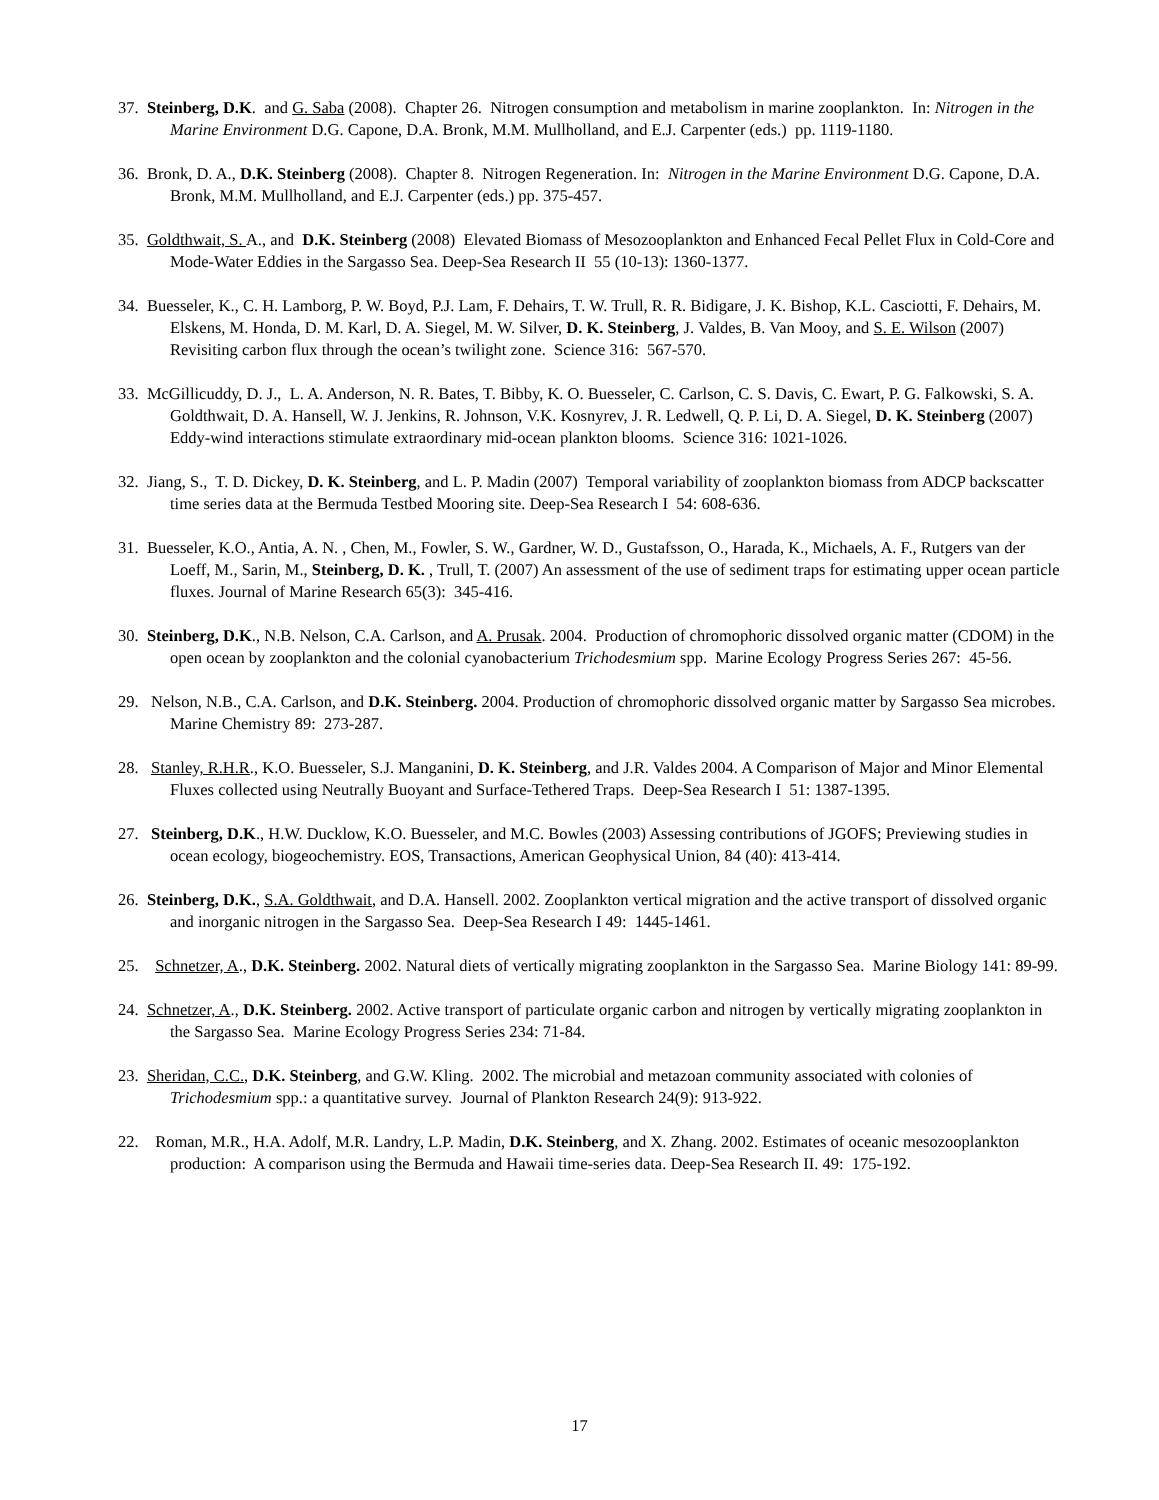37. Steinberg, D.K. and G. Saba (2008). Chapter 26. Nitrogen consumption and metabolism in marine zooplankton. In: Nitrogen in the Marine Environment D.G. Capone, D.A. Bronk, M.M. Mullholland, and E.J. Carpenter (eds.) pp. 1119-1180.
36. Bronk, D. A., D.K. Steinberg (2008). Chapter 8. Nitrogen Regeneration. In: Nitrogen in the Marine Environment D.G. Capone, D.A. Bronk, M.M. Mullholland, and E.J. Carpenter (eds.) pp. 375-457.
35. Goldthwait, S. A., and D.K. Steinberg (2008) Elevated Biomass of Mesozooplankton and Enhanced Fecal Pellet Flux in Cold-Core and Mode-Water Eddies in the Sargasso Sea. Deep-Sea Research II 55 (10-13): 1360-1377.
34. Buesseler, K., C. H. Lamborg, P. W. Boyd, P.J. Lam, F. Dehairs, T. W. Trull, R. R. Bidigare, J. K. Bishop, K.L. Casciotti, F. Dehairs, M. Elskens, M. Honda, D. M. Karl, D. A. Siegel, M. W. Silver, D. K. Steinberg, J. Valdes, B. Van Mooy, and S. E. Wilson (2007) Revisiting carbon flux through the ocean’s twilight zone. Science 316: 567-570.
33. McGillicuddy, D. J., L. A. Anderson, N. R. Bates, T. Bibby, K. O. Buesseler, C. Carlson, C. S. Davis, C. Ewart, P. G. Falkowski, S. A. Goldthwait, D. A. Hansell, W. J. Jenkins, R. Johnson, V.K. Kosnyrev, J. R. Ledwell, Q. P. Li, D. A. Siegel, D. K. Steinberg (2007) Eddy-wind interactions stimulate extraordinary mid-ocean plankton blooms. Science 316: 1021-1026.
32. Jiang, S., T. D. Dickey, D. K. Steinberg, and L. P. Madin (2007) Temporal variability of zooplankton biomass from ADCP backscatter time series data at the Bermuda Testbed Mooring site. Deep-Sea Research I 54: 608-636.
31. Buesseler, K.O., Antia, A. N. , Chen, M., Fowler, S. W., Gardner, W. D., Gustafsson, O., Harada, K., Michaels, A. F., Rutgers van der Loeff, M., Sarin, M., Steinberg, D. K. , Trull, T. (2007) An assessment of the use of sediment traps for estimating upper ocean particle fluxes. Journal of Marine Research 65(3): 345-416.
30. Steinberg, D.K., N.B. Nelson, C.A. Carlson, and A. Prusak. 2004. Production of chromophoric dissolved organic matter (CDOM) in the open ocean by zooplankton and the colonial cyanobacterium Trichodesmium spp. Marine Ecology Progress Series 267: 45-56.
29. Nelson, N.B., C.A. Carlson, and D.K. Steinberg. 2004. Production of chromophoric dissolved organic matter by Sargasso Sea microbes. Marine Chemistry 89: 273-287.
28. Stanley, R.H.R., K.O. Buesseler, S.J. Manganini, D. K. Steinberg, and J.R. Valdes 2004. A Comparison of Major and Minor Elemental Fluxes collected using Neutrally Buoyant and Surface-Tethered Traps. Deep-Sea Research I 51: 1387-1395.
27. Steinberg, D.K., H.W. Ducklow, K.O. Buesseler, and M.C. Bowles (2003) Assessing contributions of JGOFS; Previewing studies in ocean ecology, biogeochemistry. EOS, Transactions, American Geophysical Union, 84 (40): 413-414.
26. Steinberg, D.K., S.A. Goldthwait, and D.A. Hansell. 2002. Zooplankton vertical migration and the active transport of dissolved organic and inorganic nitrogen in the Sargasso Sea. Deep-Sea Research I 49: 1445-1461.
25. Schnetzer, A., D.K. Steinberg. 2002. Natural diets of vertically migrating zooplankton in the Sargasso Sea. Marine Biology 141: 89-99.
24. Schnetzer, A., D.K. Steinberg. 2002. Active transport of particulate organic carbon and nitrogen by vertically migrating zooplankton in the Sargasso Sea. Marine Ecology Progress Series 234: 71-84.
23. Sheridan, C.C., D.K. Steinberg, and G.W. Kling. 2002. The microbial and metazoan community associated with colonies of Trichodesmium spp.: a quantitative survey. Journal of Plankton Research 24(9): 913-922.
22. Roman, M.R., H.A. Adolf, M.R. Landry, L.P. Madin, D.K. Steinberg, and X. Zhang. 2002. Estimates of oceanic mesozooplankton production: A comparison using the Bermuda and Hawaii time-series data. Deep-Sea Research II. 49: 175-192.
17